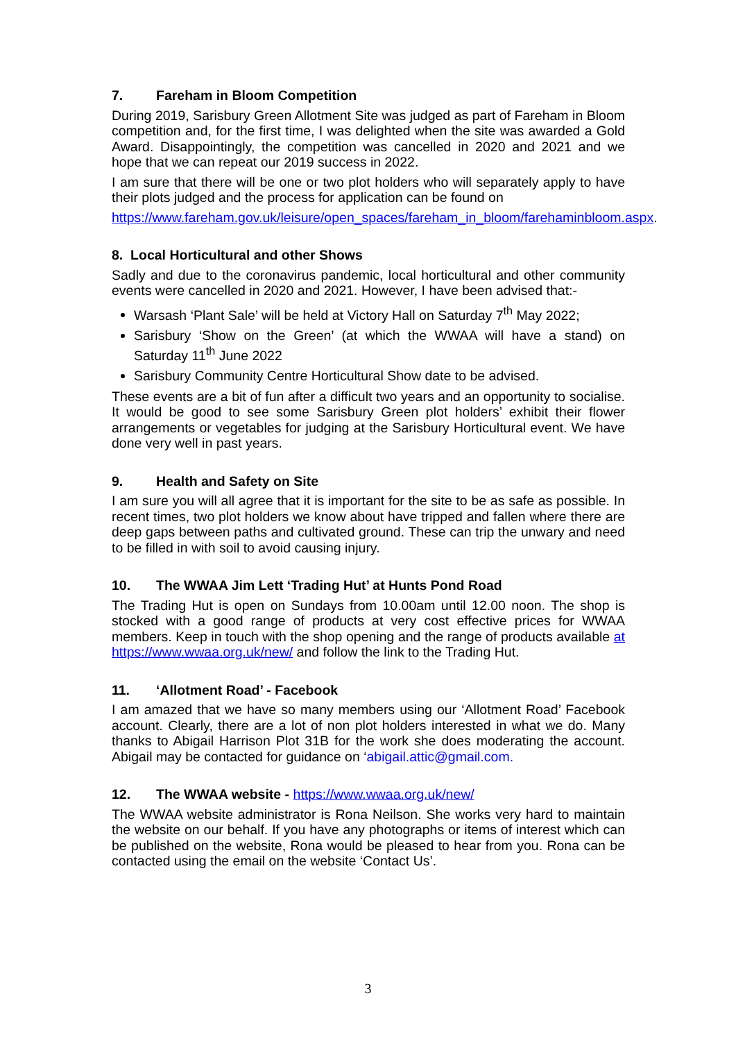7. Fareham in Bloom Competition
During 2019, Sarisbury Green Allotment Site was judged as part of Fareham in Bloom competition and, for the first time, I was delighted when the site was awarded a Gold Award. Disappointingly, the competition was cancelled in 2020 and 2021 and we hope that we can repeat our 2019 success in 2022.
I am sure that there will be one or two plot holders who will separately apply to have their plots judged and the process for application can be found on
https://www.fareham.gov.uk/leisure/open_spaces/fareham_in_bloom/farehaminbloom.aspx.
8. Local Horticultural and other Shows
Sadly and due to the coronavirus pandemic, local horticultural and other community events were cancelled in 2020 and 2021. However, I have been advised that:-
Warsash ‘Plant Sale’ will be held at Victory Hall on Saturday 7<sup>th</sup> May 2022;
Sarisbury ‘Show on the Green’ (at which the WWAA will have a stand) on Saturday 11<sup>th</sup> June 2022
Sarisbury Community Centre Horticultural Show date to be advised.
These events are a bit of fun after a difficult two years and an opportunity to socialise. It would be good to see some Sarisbury Green plot holders’ exhibit their flower arrangements or vegetables for judging at the Sarisbury Horticultural event. We have done very well in past years.
9. Health and Safety on Site
I am sure you will all agree that it is important for the site to be as safe as possible. In recent times, two plot holders we know about have tripped and fallen where there are deep gaps between paths and cultivated ground. These can trip the unwary and need to be filled in with soil to avoid causing injury.
10. The WWAA Jim Lett ‘Trading Hut’ at Hunts Pond Road
The Trading Hut is open on Sundays from 10.00am until 12.00 noon. The shop is stocked with a good range of products at very cost effective prices for WWAA members. Keep in touch with the shop opening and the range of products available at https://www.wwaa.org.uk/new/ and follow the link to the Trading Hut.
11. ‘Allotment Road’ - Facebook
I am amazed that we have so many members using our ‘Allotment Road’ Facebook account. Clearly, there are a lot of non plot holders interested in what we do. Many thanks to Abigail Harrison Plot 31B for the work she does moderating the account. Abigail may be contacted for guidance on ‘abigail.attic@gmail.com.
12. The WWAA website - https://www.wwaa.org.uk/new/
The WWAA website administrator is Rona Neilson. She works very hard to maintain the website on our behalf. If you have any photographs or items of interest which can be published on the website, Rona would be pleased to hear from you. Rona can be contacted using the email on the website ‘Contact Us’.
3